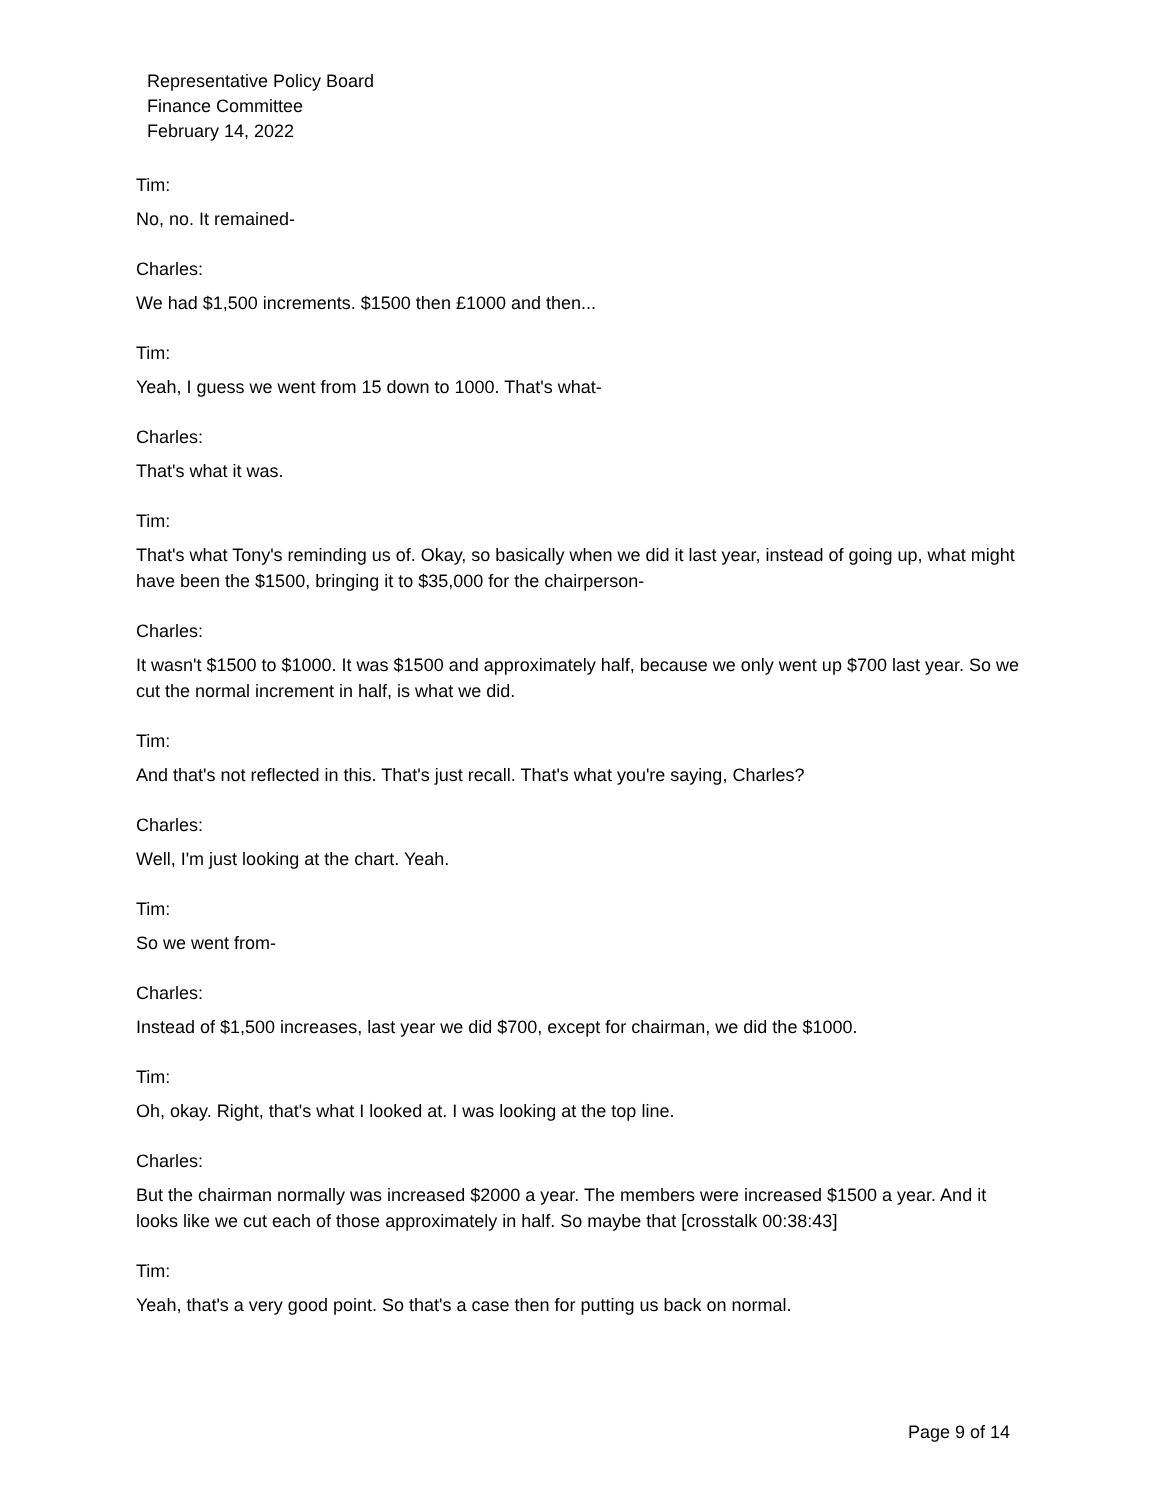Representative Policy Board
Finance Committee
February 14, 2022
Tim:
No, no. It remained-
Charles:
We had $1,500 increments. $1500 then £1000 and then...
Tim:
Yeah, I guess we went from 15 down to 1000. That's what-
Charles:
That's what it was.
Tim:
That's what Tony's reminding us of. Okay, so basically when we did it last year, instead of going up, what might have been the $1500, bringing it to $35,000 for the chairperson-
Charles:
It wasn't $1500 to $1000. It was $1500 and approximately half, because we only went up $700 last year. So we cut the normal increment in half, is what we did.
Tim:
And that's not reflected in this. That's just recall. That's what you're saying, Charles?
Charles:
Well, I'm just looking at the chart. Yeah.
Tim:
So we went from-
Charles:
Instead of $1,500 increases, last year we did $700, except for chairman, we did the $1000.
Tim:
Oh, okay. Right, that's what I looked at. I was looking at the top line.
Charles:
But the chairman normally was increased $2000 a year. The members were increased $1500 a year. And it looks like we cut each of those approximately in half. So maybe that [crosstalk 00:38:43]
Tim:
Yeah, that's a very good point. So that's a case then for putting us back on normal.
Page 9 of 14